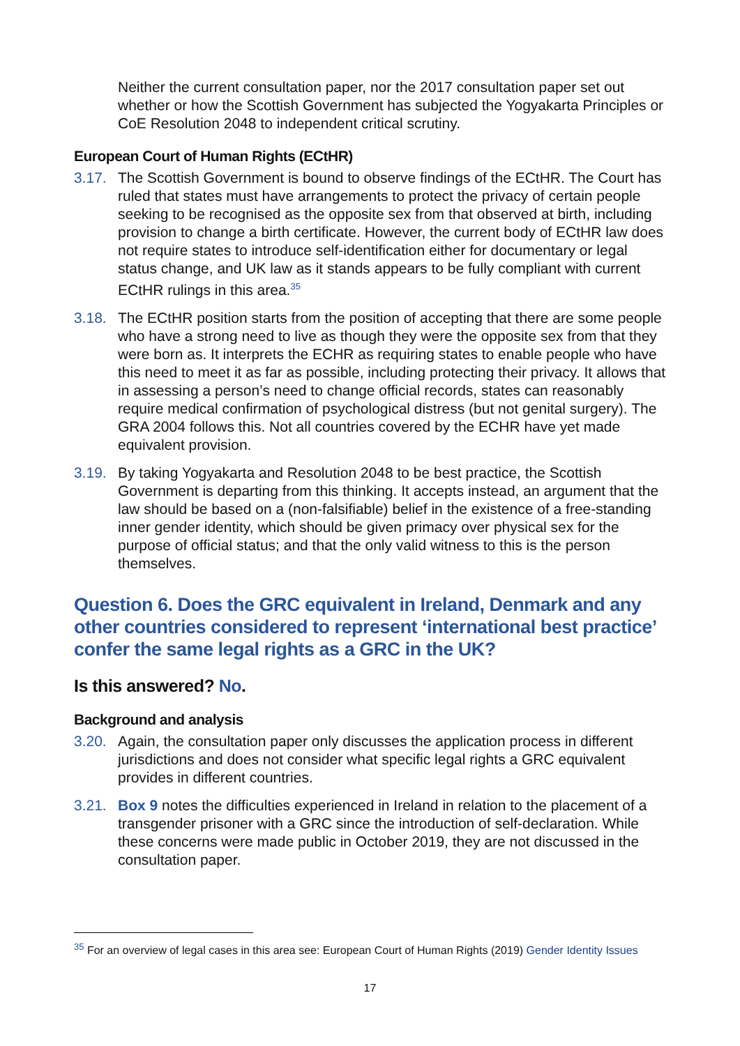Neither the current consultation paper, nor the 2017 consultation paper set out whether or how the Scottish Government has subjected the Yogyakarta Principles or CoE Resolution 2048 to independent critical scrutiny.
European Court of Human Rights (ECtHR)
3.17. The Scottish Government is bound to observe findings of the ECtHR. The Court has ruled that states must have arrangements to protect the privacy of certain people seeking to be recognised as the opposite sex from that observed at birth, including provision to change a birth certificate. However, the current body of ECtHR law does not require states to introduce self-identification either for documentary or legal status change, and UK law as it stands appears to be fully compliant with current ECtHR rulings in this area.<sup>35</sup>
3.18. The ECtHR position starts from the position of accepting that there are some people who have a strong need to live as though they were the opposite sex from that they were born as. It interprets the ECHR as requiring states to enable people who have this need to meet it as far as possible, including protecting their privacy. It allows that in assessing a person’s need to change official records, states can reasonably require medical confirmation of psychological distress (but not genital surgery). The GRA 2004 follows this. Not all countries covered by the ECHR have yet made equivalent provision.
3.19. By taking Yogyakarta and Resolution 2048 to be best practice, the Scottish Government is departing from this thinking. It accepts instead, an argument that the law should be based on a (non-falsifiable) belief in the existence of a free-standing inner gender identity, which should be given primacy over physical sex for the purpose of official status; and that the only valid witness to this is the person themselves.
Question 6. Does the GRC equivalent in Ireland, Denmark and any other countries considered to represent ‘international best practice’ confer the same legal rights as a GRC in the UK?
Is this answered? No.
Background and analysis
3.20. Again, the consultation paper only discusses the application process in different jurisdictions and does not consider what specific legal rights a GRC equivalent provides in different countries.
3.21. Box 9 notes the difficulties experienced in Ireland in relation to the placement of a transgender prisoner with a GRC since the introduction of self-declaration. While these concerns were made public in October 2019, they are not discussed in the consultation paper.
<sup>35</sup> For an overview of legal cases in this area see: European Court of Human Rights (2019) Gender Identity Issues
17